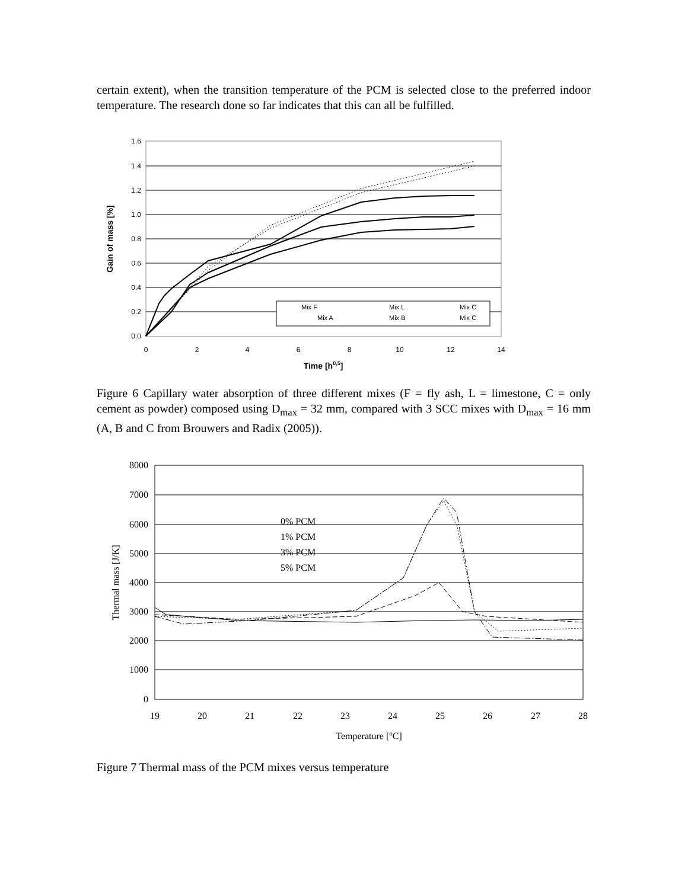certain extent), when the transition temperature of the PCM is selected close to the preferred indoor temperature. The research done so far indicates that this can all be fulfilled.
1.6
1.4
1.2
1.0
0.8
0.6
0.4
0.2
0.0
0
2
4
6
8
10
12
14
Time [h0,5]
Gain of mass [%]
Mix F
Mix L
Mix C
Mix A
Mix B
Mix C
Figure 6 Capillary water absorption of three different mixes (F = fly ash, L = limestone, C = only cement as powder) composed using D<sub>max</sub> = 32 mm, compared with 3 SCC mixes with D<sub>max</sub> = 16 mm (A, B and C from Brouwers and Radix (2005)).
8000
7000
6000
5000
4000
3000
2000
1000
0
19
20
21
22
23
24
25
26
27
28
Temperature [oC]
Thermal mass [J/K]
0% PCM
1% PCM
3% PCM
5% PCM
Figure 7 Thermal mass of the PCM mixes versus temperature